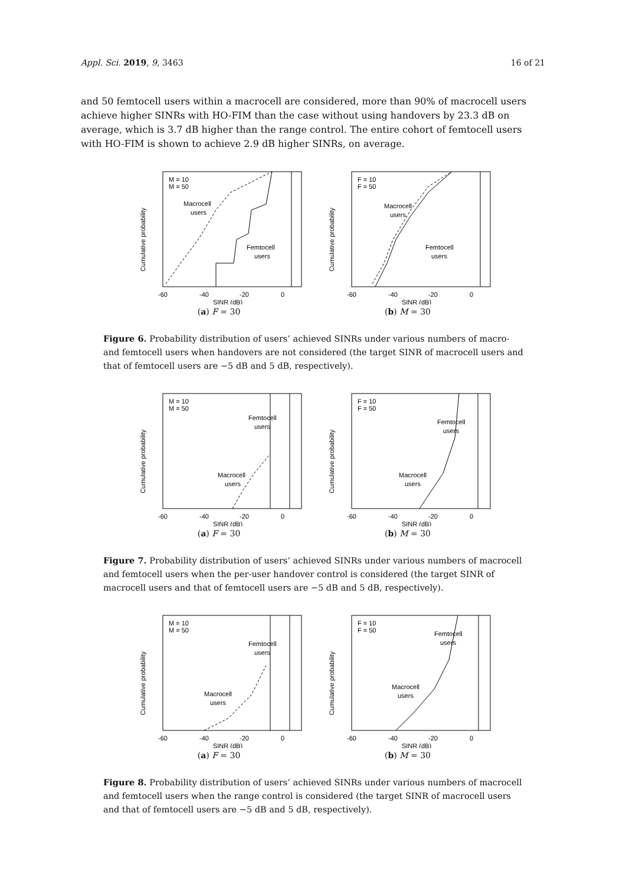Appl. Sci. 2019, 9, 3463 16 of 21
and 50 femtocell users within a macrocell are considered, more than 90% of macrocell users achieve higher SINRs with HO-FIM than the case without using handovers by 23.3 dB on average, which is 3.7 dB higher than the range control. The entire cohort of femtocell users with HO-FIM is shown to achieve 2.9 dB higher SINRs, on average.
M = 10
M = 50
Macrocell
users
Femtocell
users
Cumulative probability
-60
-40
-20
0
SINR (dB)
(a) F = 30
F = 10
F = 50
Macrocell
users
Femtocell
users
Cumulative probability
-60
-40
-20
0
SINR (dB)
(b) M = 30
Figure 6. Probability distribution of users’ achieved SINRs under various numbers of macro- and femtocell users when handovers are not considered (the target SINR of macrocell users and that of femtocell users are −5 dB and 5 dB, respectively).
M = 10
M = 50
Femtocell
users
Macrocell
users
Cumulative probability
-60
-40
-20
0
SINR (dB)
(a) F = 30
F = 10
F = 50
Femtocell
users
Macrocell
users
Cumulative probability
-60
-40
-20
0
SINR (dB)
(b) M = 30
Figure 7. Probability distribution of users’ achieved SINRs under various numbers of macrocell and femtocell users when the per-user handover control is considered (the target SINR of macrocell users and that of femtocell users are −5 dB and 5 dB, respectively).
M = 10
M = 50
Femtocell
users
Macrocell
users
Cumulative probability
-60
-40
-20
0
SINR (dB)
(a) F = 30
F = 10
F = 50
Femtocell
users
Macrocell
users
Cumulative probability
-60
-40
-20
0
SINR (dB)
(b) M = 30
Figure 8. Probability distribution of users’ achieved SINRs under various numbers of macrocell and femtocell users when the range control is considered (the target SINR of macrocell users and that of femtocell users are −5 dB and 5 dB, respectively).